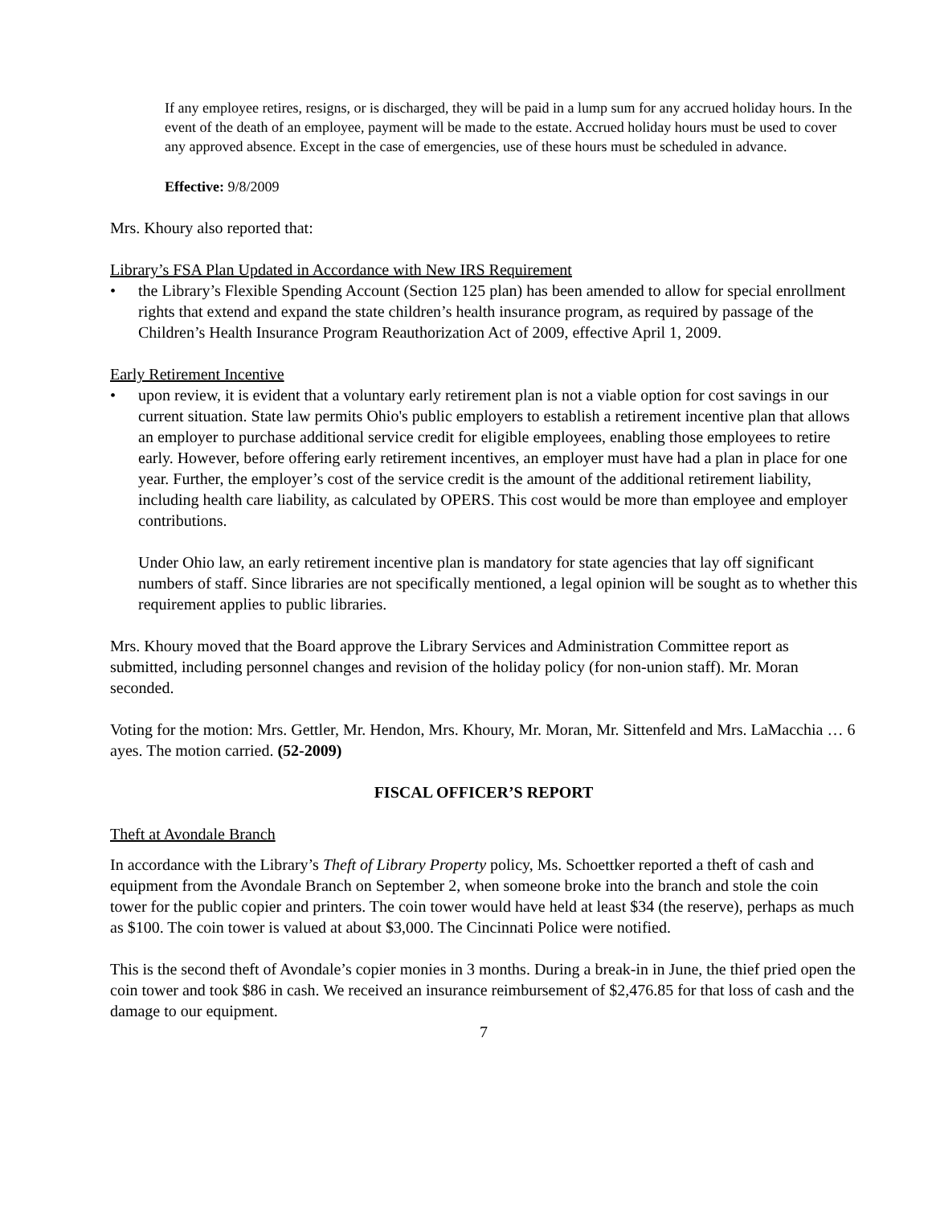If any employee retires, resigns, or is discharged, they will be paid in a lump sum for any accrued holiday hours. In the event of the death of an employee, payment will be made to the estate. Accrued holiday hours must be used to cover any approved absence. Except in the case of emergencies, use of these hours must be scheduled in advance.
Effective: 9/8/2009
Mrs. Khoury also reported that:
Library’s FSA Plan Updated in Accordance with New IRS Requirement
• the Library’s Flexible Spending Account (Section 125 plan) has been amended to allow for special enrollment rights that extend and expand the state children’s health insurance program, as required by passage of the Children’s Health Insurance Program Reauthorization Act of 2009, effective April 1, 2009.
Early Retirement Incentive
• upon review, it is evident that a voluntary early retirement plan is not a viable option for cost savings in our current situation. State law permits Ohio's public employers to establish a retirement incentive plan that allows an employer to purchase additional service credit for eligible employees, enabling those employees to retire early. However, before offering early retirement incentives, an employer must have had a plan in place for one year. Further, the employer’s cost of the service credit is the amount of the additional retirement liability, including health care liability, as calculated by OPERS. This cost would be more than employee and employer contributions.
Under Ohio law, an early retirement incentive plan is mandatory for state agencies that lay off significant numbers of staff. Since libraries are not specifically mentioned, a legal opinion will be sought as to whether this requirement applies to public libraries.
Mrs. Khoury moved that the Board approve the Library Services and Administration Committee report as submitted, including personnel changes and revision of the holiday policy (for non-union staff). Mr. Moran seconded.
Voting for the motion: Mrs. Gettler, Mr. Hendon, Mrs. Khoury, Mr. Moran, Mr. Sittenfeld and Mrs. LaMacchia … 6 ayes. The motion carried. (52-2009)
FISCAL OFFICER’S REPORT
Theft at Avondale Branch
In accordance with the Library’s Theft of Library Property policy, Ms. Schoettker reported a theft of cash and equipment from the Avondale Branch on September 2, when someone broke into the branch and stole the coin tower for the public copier and printers. The coin tower would have held at least $34 (the reserve), perhaps as much as $100. The coin tower is valued at about $3,000. The Cincinnati Police were notified.
This is the second theft of Avondale’s copier monies in 3 months. During a break-in in June, the thief pried open the coin tower and took $86 in cash. We received an insurance reimbursement of $2,476.85 for that loss of cash and the damage to our equipment.
7